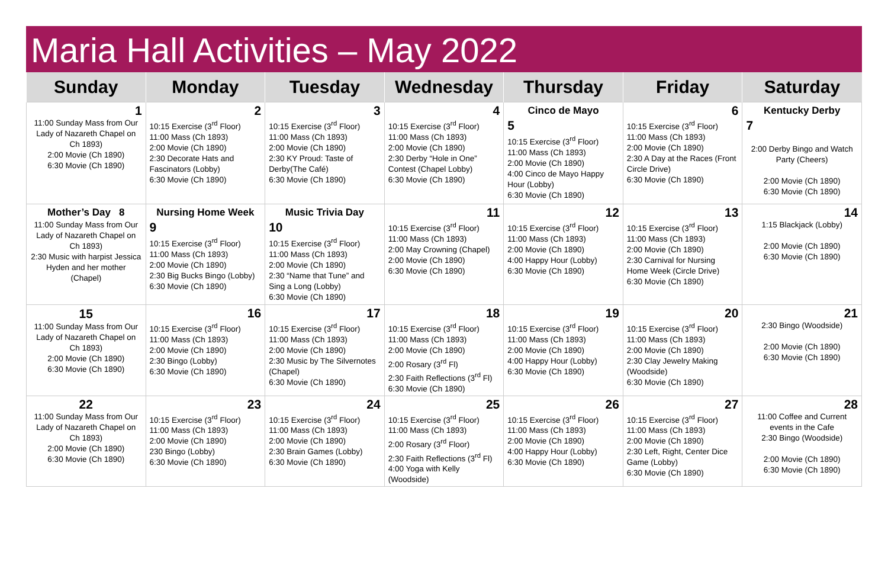Maria Hall Activities – May 2022
| Sunday | Monday | Tuesday | Wednesday | Thursday | Friday | Saturday |
| --- | --- | --- | --- | --- | --- | --- |
| 1 11:00 Sunday Mass from Our Lady of Nazareth Chapel on Ch 1893) 2:00 Movie (Ch 1890) 6:30 Movie (Ch 1890) | 2 10:15 Exercise (3<sup>rd</sup> Floor) 11:00 Mass (Ch 1893) 2:00 Movie (Ch 1890) 2:30 Decorate Hats and Fascinators (Lobby) 6:30 Movie (Ch 1890) | 3 10:15 Exercise (3<sup>rd</sup> Floor) 11:00 Mass (Ch 1893) 2:00 Movie (Ch 1890) 2:30 KY Proud: Taste of Derby(The Café) 6:30 Movie (Ch 1890) | 4 10:15 Exercise (3<sup>rd</sup> Floor) 11:00 Mass (Ch 1893) 2:00 Movie (Ch 1890) 2:30 Derby “Hole in One” Contest (Chapel Lobby) 6:30 Movie (Ch 1890) | Cinco de Mayo 5 10:15 Exercise (3<sup>rd</sup> Floor) 11:00 Mass (Ch 1893) 2:00 Movie (Ch 1890) 4:00 Cinco de Mayo Happy Hour (Lobby) 6:30 Movie (Ch 1890) | 6 10:15 Exercise (3<sup>rd</sup> Floor) 11:00 Mass (Ch 1893) 2:00 Movie (Ch 1890) 2:30 A Day at the Races (Front Circle Drive) 6:30 Movie (Ch 1890) | Kentucky Derby 7 2:00 Derby Bingo and Watch Party (Cheers) 2:00 Movie (Ch 1890) 6:30 Movie (Ch 1890) |
| Mother’s Day 8 11:00 Sunday Mass from Our Lady of Nazareth Chapel on Ch 1893) 2:30 Music with harpist Jessica Hyden and her mother (Chapel) | Nursing Home Week 9 10:15 Exercise (3<sup>rd</sup> Floor) 11:00 Mass (Ch 1893) 2:00 Movie (Ch 1890) 2:30 Big Bucks Bingo (Lobby) 6:30 Movie (Ch 1890) | Music Trivia Day 10 10:15 Exercise (3<sup>rd</sup> Floor) 11:00 Mass (Ch 1893) 2:00 Movie (Ch 1890) 2:30 “Name that Tune” and Sing a Long (Lobby) 6:30 Movie (Ch 1890) | 11 10:15 Exercise (3<sup>rd</sup> Floor) 11:00 Mass (Ch 1893) 2:00 May Crowning (Chapel) 2:00 Movie (Ch 1890) 6:30 Movie (Ch 1890) | 12 10:15 Exercise (3<sup>rd</sup> Floor) 11:00 Mass (Ch 1893) 2:00 Movie (Ch 1890) 4:00 Happy Hour (Lobby) 6:30 Movie (Ch 1890) | 13 10:15 Exercise (3<sup>rd</sup> Floor) 11:00 Mass (Ch 1893) 2:00 Movie (Ch 1890) 2:30 Carnival for Nursing Home Week (Circle Drive) 6:30 Movie (Ch 1890) | 14 1:15 Blackjack (Lobby) 2:00 Movie (Ch 1890) 6:30 Movie (Ch 1890) |
| 15 11:00 Sunday Mass from Our Lady of Nazareth Chapel on Ch 1893) 2:00 Movie (Ch 1890) 6:30 Movie (Ch 1890) | 16 10:15 Exercise (3<sup>rd</sup> Floor) 11:00 Mass (Ch 1893) 2:00 Movie (Ch 1890) 2:30 Bingo (Lobby) 6:30 Movie (Ch 1890) | 17 10:15 Exercise (3<sup>rd</sup> Floor) 11:00 Mass (Ch 1893) 2:00 Movie (Ch 1890) 2:30 Music by The Silvernotes (Chapel) 6:30 Movie (Ch 1890) | 18 10:15 Exercise (3<sup>rd</sup> Floor) 11:00 Mass (Ch 1893) 2:00 Movie (Ch 1890) 2:00 Rosary (3<sup>rd</sup> Fl) 2:30 Faith Reflections (3<sup>rd</sup> Fl) 6:30 Movie (Ch 1890) | 19 10:15 Exercise (3<sup>rd</sup> Floor) 11:00 Mass (Ch 1893) 2:00 Movie (Ch 1890) 4:00 Happy Hour (Lobby) 6:30 Movie (Ch 1890) | 20 10:15 Exercise (3<sup>rd</sup> Floor) 11:00 Mass (Ch 1893) 2:00 Movie (Ch 1890) 2:30 Clay Jewelry Making (Woodside) 6:30 Movie (Ch 1890) | 21 2:30 Bingo (Woodside) 2:00 Movie (Ch 1890) 6:30 Movie (Ch 1890) |
| 22 11:00 Sunday Mass from Our Lady of Nazareth Chapel on Ch 1893) 2:00 Movie (Ch 1890) 6:30 Movie (Ch 1890) | 23 10:15 Exercise (3<sup>rd</sup> Floor) 11:00 Mass (Ch 1893) 2:00 Movie (Ch 1890) 230 Bingo (Lobby) 6:30 Movie (Ch 1890) | 24 10:15 Exercise (3<sup>rd</sup> Floor) 11:00 Mass (Ch 1893) 2:00 Movie (Ch 1890) 2:30 Brain Games (Lobby) 6:30 Movie (Ch 1890) | 25 10:15 Exercise (3<sup>rd</sup> Floor) 11:00 Mass (Ch 1893) 2:00 Rosary (3<sup>rd</sup> Floor) 2:30 Faith Reflections (3<sup>rd</sup> Fl) 4:00 Yoga with Kelly (Woodside) | 26 10:15 Exercise (3<sup>rd</sup> Floor) 11:00 Mass (Ch 1893) 2:00 Movie (Ch 1890) 4:00 Happy Hour (Lobby) 6:30 Movie (Ch 1890) | 27 10:15 Exercise (3<sup>rd</sup> Floor) 11:00 Mass (Ch 1893) 2:00 Movie (Ch 1890) 2:30 Left, Right, Center Dice Game (Lobby) 6:30 Movie (Ch 1890) | 28 11:00 Coffee and Current events in the Cafe 2:30 Bingo (Woodside) 2:00 Movie (Ch 1890) 6:30 Movie (Ch 1890) |